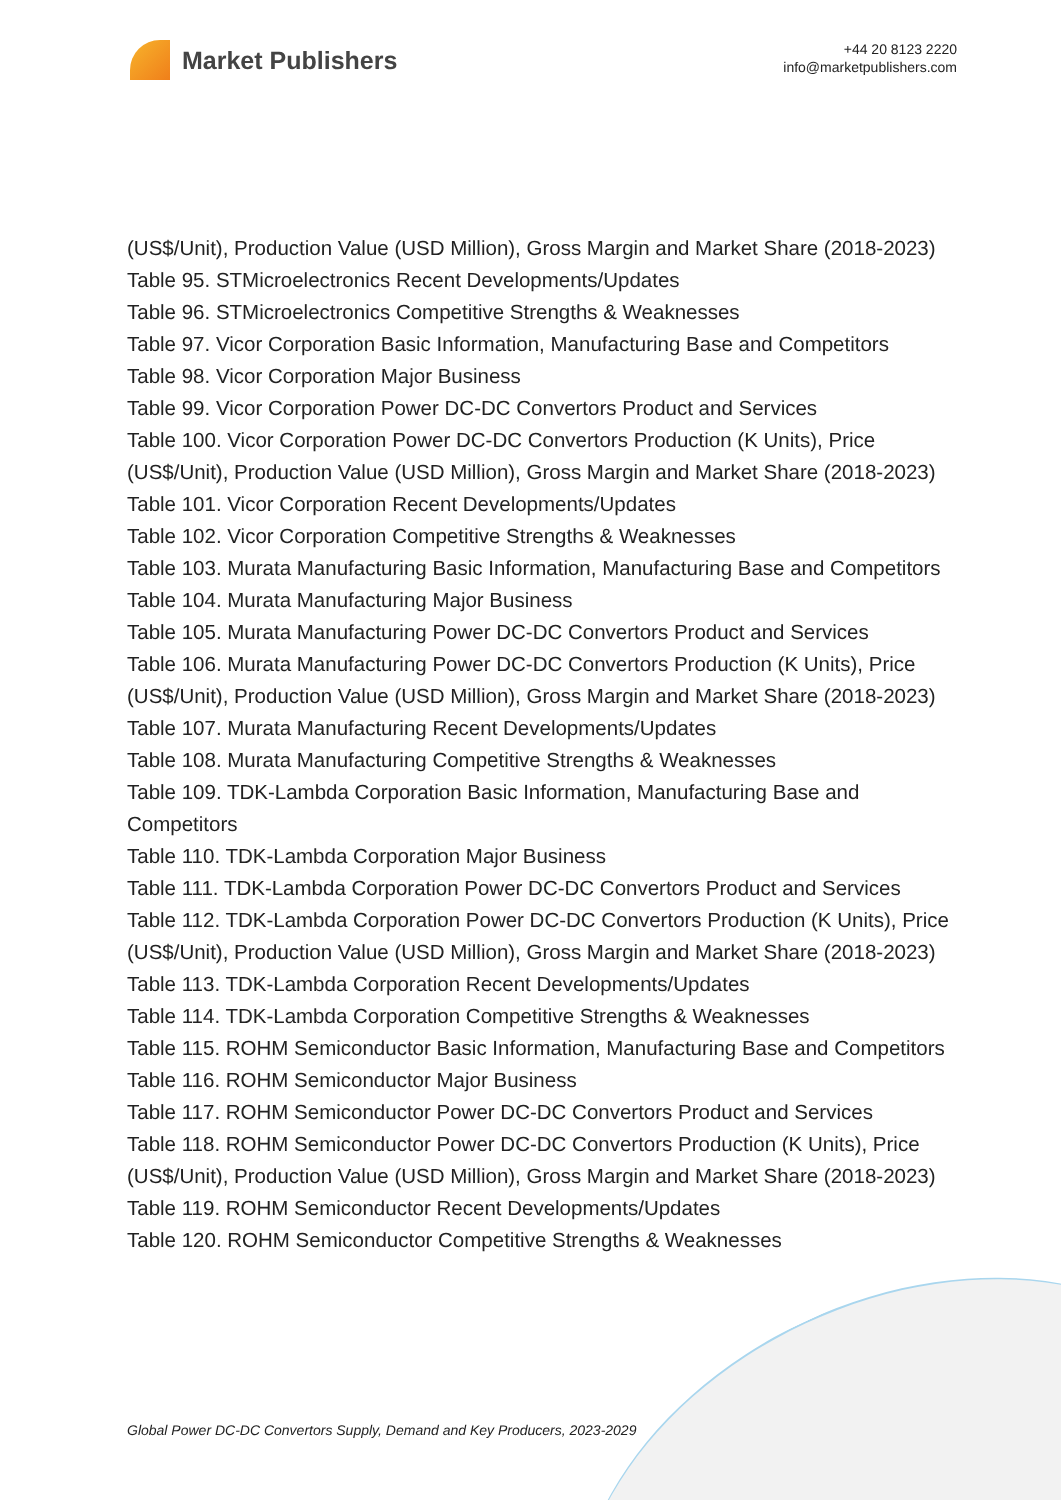Market Publishers
+44 20 8123 2220
info@marketpublishers.com
(US$/Unit), Production Value (USD Million), Gross Margin and Market Share (2018-2023)
Table 95. STMicroelectronics Recent Developments/Updates
Table 96. STMicroelectronics Competitive Strengths & Weaknesses
Table 97. Vicor Corporation Basic Information, Manufacturing Base and Competitors
Table 98. Vicor Corporation Major Business
Table 99. Vicor Corporation Power DC-DC Convertors Product and Services
Table 100. Vicor Corporation Power DC-DC Convertors Production (K Units), Price (US$/Unit), Production Value (USD Million), Gross Margin and Market Share (2018-2023)
Table 101. Vicor Corporation Recent Developments/Updates
Table 102. Vicor Corporation Competitive Strengths & Weaknesses
Table 103. Murata Manufacturing Basic Information, Manufacturing Base and Competitors
Table 104. Murata Manufacturing Major Business
Table 105. Murata Manufacturing Power DC-DC Convertors Product and Services
Table 106. Murata Manufacturing Power DC-DC Convertors Production (K Units), Price (US$/Unit), Production Value (USD Million), Gross Margin and Market Share (2018-2023)
Table 107. Murata Manufacturing Recent Developments/Updates
Table 108. Murata Manufacturing Competitive Strengths & Weaknesses
Table 109. TDK-Lambda Corporation Basic Information, Manufacturing Base and Competitors
Table 110. TDK-Lambda Corporation Major Business
Table 111. TDK-Lambda Corporation Power DC-DC Convertors Product and Services
Table 112. TDK-Lambda Corporation Power DC-DC Convertors Production (K Units), Price (US$/Unit), Production Value (USD Million), Gross Margin and Market Share (2018-2023)
Table 113. TDK-Lambda Corporation Recent Developments/Updates
Table 114. TDK-Lambda Corporation Competitive Strengths & Weaknesses
Table 115. ROHM Semiconductor Basic Information, Manufacturing Base and Competitors
Table 116. ROHM Semiconductor Major Business
Table 117. ROHM Semiconductor Power DC-DC Convertors Product and Services
Table 118. ROHM Semiconductor Power DC-DC Convertors Production (K Units), Price (US$/Unit), Production Value (USD Million), Gross Margin and Market Share (2018-2023)
Table 119. ROHM Semiconductor Recent Developments/Updates
Table 120. ROHM Semiconductor Competitive Strengths & Weaknesses
Global Power DC-DC Convertors Supply, Demand and Key Producers, 2023-2029